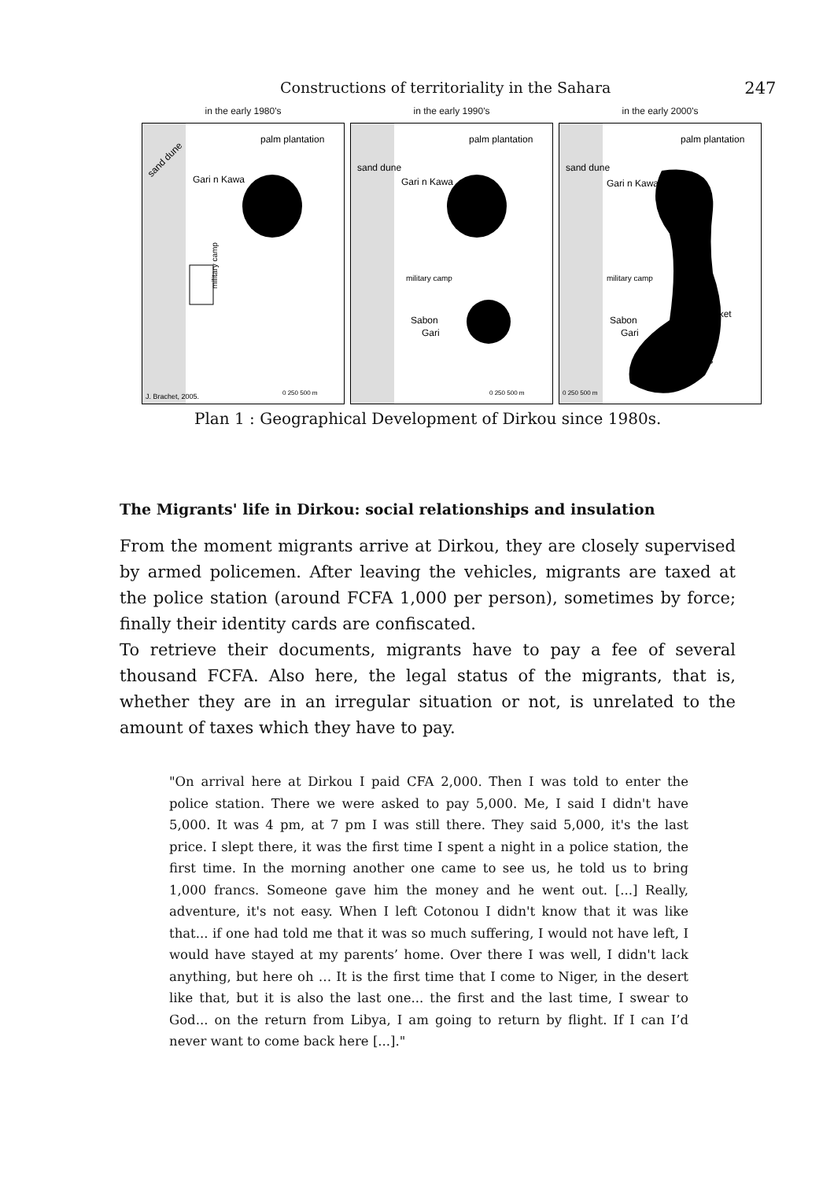Constructions of territoriality in the Sahara 247
in the early 1980's
sand dune
palm plantation
Gari n Kawa
military camp
J. Brachet, 2005.
0 250 500 m
in the early 1990's
sand dune
palm plantation
Gari n Kawa
military camp
Sabon
Gari
0 250 500 m
in the early 2000's
sand dune
palm plantation
Gari n Kawa
military camp
Sabon
Gari
market
ghettos
0 250 500 m
Plan 1 : Geographical Development of Dirkou since 1980s.
The Migrants' life in Dirkou: social relationships and insulation
From the moment migrants arrive at Dirkou, they are closely supervised by armed policemen. After leaving the vehicles, migrants are taxed at the police station (around FCFA 1,000 per person), sometimes by force; finally their identity cards are confiscated.
To retrieve their documents, migrants have to pay a fee of several thousand FCFA. Also here, the legal status of the migrants, that is, whether they are in an irregular situation or not, is unrelated to the amount of taxes which they have to pay.
"On arrival here at Dirkou I paid CFA 2,000. Then I was told to enter the police station. There we were asked to pay 5,000. Me, I said I didn't have 5,000. It was 4 pm, at 7 pm I was still there. They said 5,000, it's the last price. I slept there, it was the first time I spent a night in a police station, the first time. In the morning another one came to see us, he told us to bring 1,000 francs. Someone gave him the money and he went out. [...] Really, adventure, it's not easy. When I left Cotonou I didn't know that it was like that... if one had told me that it was so much suffering, I would not have left, I would have stayed at my parents’ home. Over there I was well, I didn't lack anything, but here oh … It is the first time that I come to Niger, in the desert like that, but it is also the last one... the first and the last time, I swear to God... on the return from Libya, I am going to return by flight. If I can I’d never want to come back here [...]."